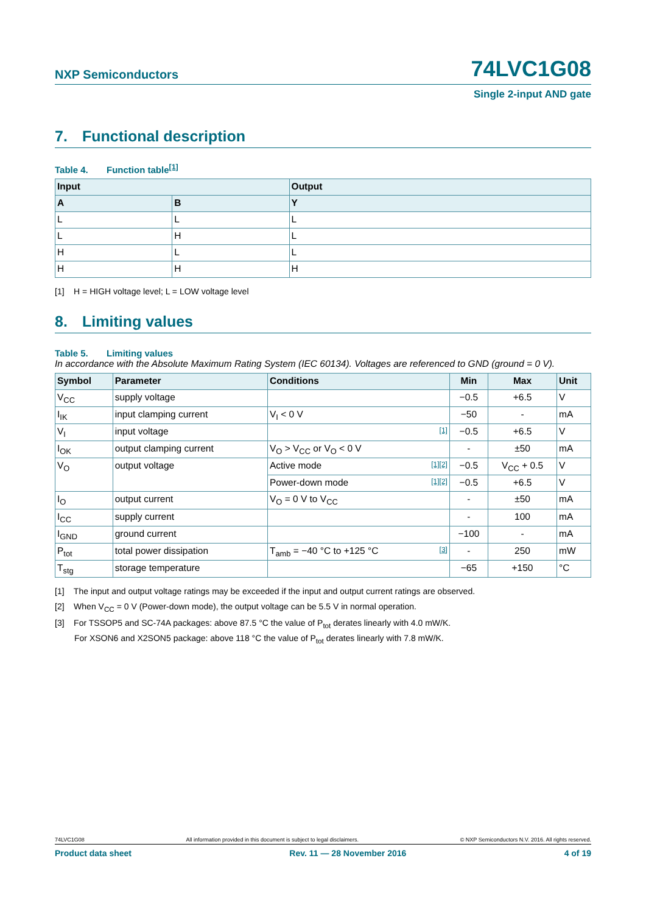NXP Semiconductors
74LVC1G08
Single 2-input AND gate
7. Functional description
Table 4. Function table<sup>[1]</sup>
| Input | | Output |
| --- | --- | --- |
| A | B | Y |
| L | L | L |
| L | H | L |
| H | L | L |
| H | H | H |
[1] H = HIGH voltage level; L = LOW voltage level
8. Limiting values
Table 5. Limiting values
In accordance with the Absolute Maximum Rating System (IEC 60134). Voltages are referenced to GND (ground = 0 V).
| Symbol | Parameter | Conditions | Min | Max | Unit |
| --- | --- | --- | --- | --- | --- |
| V<sub>CC</sub> | supply voltage | | −0.5 | +6.5 | V |
| I<sub>IK</sub> | input clamping current | V<sub>I</sub> < 0 V | −50 | - | mA |
| V<sub>I</sub> | input voltage | [1] | −0.5 | +6.5 | V |
| I<sub>OK</sub> | output clamping current | V<sub>O</sub> > V<sub>CC</sub> or V<sub>O</sub> < 0 V | - | ±50 | mA |
| V<sub>O</sub> | output voltage | Active mode [1][2] | −0.5 | V<sub>CC</sub> + 0.5 | V |
| | | Power-down mode [1][2] | −0.5 | +6.5 | V |
| I<sub>O</sub> | output current | V<sub>O</sub> = 0 V to V<sub>CC</sub> | - | ±50 | mA |
| I<sub>CC</sub> | supply current | | - | 100 | mA |
| I<sub>GND</sub> | ground current | | −100 | - | mA |
| P<sub>tot</sub> | total power dissipation | T<sub>amb</sub> = −40 °C to +125 °C [3] | - | 250 | mW |
| T<sub>stg</sub> | storage temperature | | −65 | +150 | °C |
[1] The input and output voltage ratings may be exceeded if the input and output current ratings are observed.
[2] When V<sub>CC</sub> = 0 V (Power-down mode), the output voltage can be 5.5 V in normal operation.
[3] For TSSOP5 and SC-74A packages: above 87.5 °C the value of P<sub>tot</sub> derates linearly with 4.0 mW/K.
For XSON6 and X2SON5 package: above 118 °C the value of P<sub>tot</sub> derates linearly with 7.8 mW/K.
74LVC1G08 All information provided in this document is subject to legal disclaimers. © NXP Semiconductors N.V. 2016. All rights reserved.
Product data sheet Rev. 11 — 28 November 2016 4 of 19